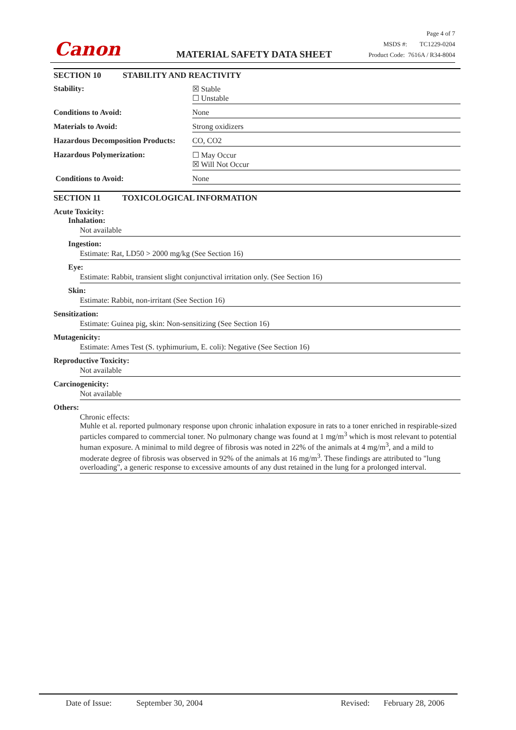Canon MATERIAL SAFETY DATA SHEET
Page 4 of 7
MSDS #: TC1229-0204
Product Code: 7616A / R34-8004
SECTION 10 STABILITY AND REACTIVITY
Stability: ☒ Stable
☐ Unstable
Conditions to Avoid: None
Materials to Avoid: Strong oxidizers
Hazardous Decomposition Products:
CO, CO2
Hazardous Polymerization: ☐ May Occur
☒ Will Not Occur
Conditions to Avoid: None
SECTION 11 TOXICOLOGICAL INFORMATION
Acute Toxicity:
Inhalation:
Not available
Ingestion:
Estimate: Rat, LD50 > 2000 mg/kg (See Section 16)
Eye:
Estimate: Rabbit, transient slight conjunctival irritation only. (See Section 16)
Skin:
Estimate: Rabbit, non-irritant (See Section 16)
Sensitization:
Estimate: Guinea pig, skin: Non-sensitizing (See Section 16)
Mutagenicity:
Estimate: Ames Test (S. typhimurium, E. coli): Negative (See Section 16)
Reproductive Toxicity:
Not available
Carcinogenicity:
Not available
Others:
Chronic effects:
Muhle et al. reported pulmonary response upon chronic inhalation exposure in rats to a toner enriched in respirable-sized particles compared to commercial toner. No pulmonary change was found at 1 mg/m<sup>3</sup> which is most relevant to potential human exposure. A minimal to mild degree of fibrosis was noted in 22% of the animals at 4 mg/m<sup>3</sup>, and a mild to moderate degree of fibrosis was observed in 92% of the animals at 16 mg/m<sup>3</sup>. These findings are attributed to "lung overloading", a generic response to excessive amounts of any dust retained in the lung for a prolonged interval.
Date of Issue: September 30, 2004 Revised: February 28, 2006